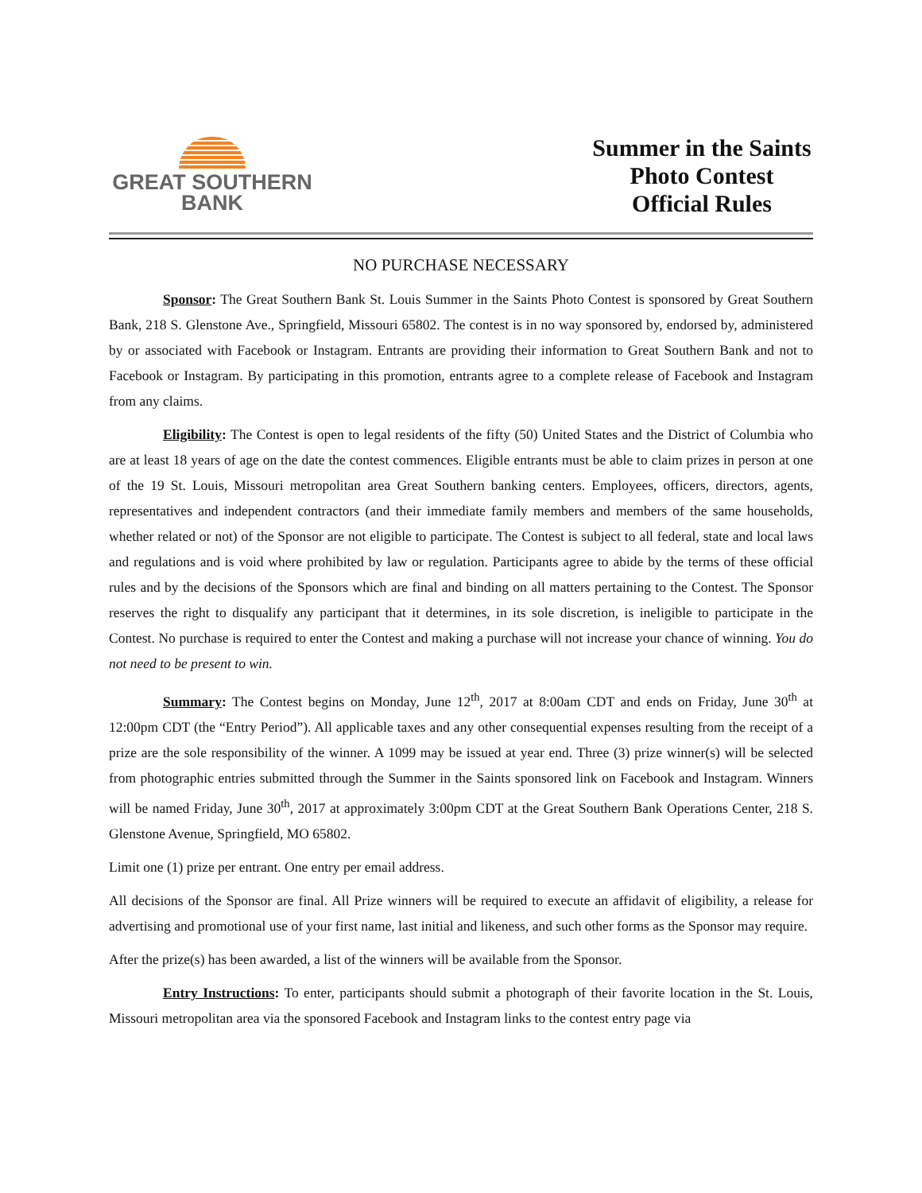GREAT SOUTHERN
BANK
Summer in the Saints
Photo Contest
Official Rules
NO PURCHASE NECESSARY
Sponsor: The Great Southern Bank St. Louis Summer in the Saints Photo Contest is sponsored by Great Southern Bank, 218 S. Glenstone Ave., Springfield, Missouri 65802. The contest is in no way sponsored by, endorsed by, administered by or associated with Facebook or Instagram. Entrants are providing their information to Great Southern Bank and not to Facebook or Instagram. By participating in this promotion, entrants agree to a complete release of Facebook and Instagram from any claims.
Eligibility: The Contest is open to legal residents of the fifty (50) United States and the District of Columbia who are at least 18 years of age on the date the contest commences. Eligible entrants must be able to claim prizes in person at one of the 19 St. Louis, Missouri metropolitan area Great Southern banking centers. Employees, officers, directors, agents, representatives and independent contractors (and their immediate family members and members of the same households, whether related or not) of the Sponsor are not eligible to participate. The Contest is subject to all federal, state and local laws and regulations and is void where prohibited by law or regulation. Participants agree to abide by the terms of these official rules and by the decisions of the Sponsors which are final and binding on all matters pertaining to the Contest. The Sponsor reserves the right to disqualify any participant that it determines, in its sole discretion, is ineligible to participate in the Contest. No purchase is required to enter the Contest and making a purchase will not increase your chance of winning. You do not need to be present to win.
Summary: The Contest begins on Monday, June 12<sup>th</sup>, 2017 at 8:00am CDT and ends on Friday, June 30<sup>th</sup> at 12:00pm CDT (the “Entry Period”). All applicable taxes and any other consequential expenses resulting from the receipt of a prize are the sole responsibility of the winner. A 1099 may be issued at year end. Three (3) prize winner(s) will be selected from photographic entries submitted through the Summer in the Saints sponsored link on Facebook and Instagram. Winners will be named Friday, June 30<sup>th</sup>, 2017 at approximately 3:00pm CDT at the Great Southern Bank Operations Center, 218 S. Glenstone Avenue, Springfield, MO 65802.
Limit one (1) prize per entrant. One entry per email address.
All decisions of the Sponsor are final. All Prize winners will be required to execute an affidavit of eligibility, a release for advertising and promotional use of your first name, last initial and likeness, and such other forms as the Sponsor may require.
After the prize(s) has been awarded, a list of the winners will be available from the Sponsor.
Entry Instructions: To enter, participants should submit a photograph of their favorite location in the St. Louis, Missouri metropolitan area via the sponsored Facebook and Instagram links to the contest entry page via